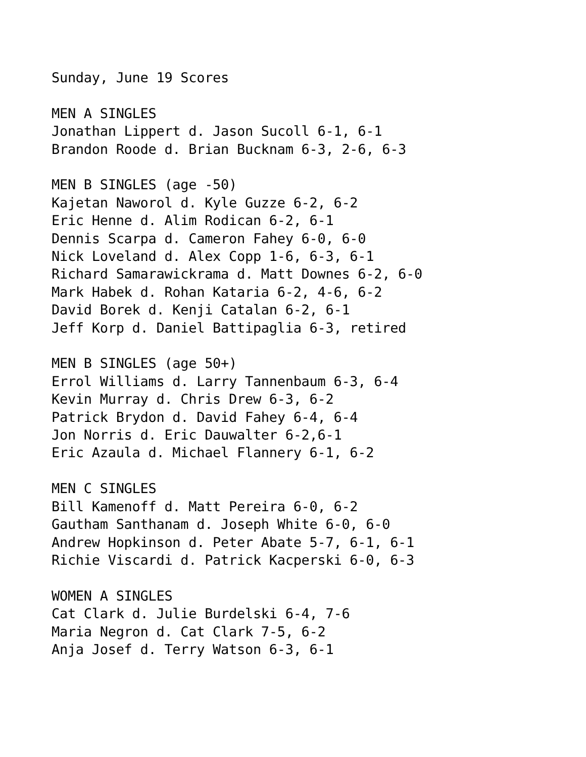Sunday, June 19 Scores
MEN A SINGLES
Jonathan Lippert d. Jason Sucoll 6-1, 6-1
Brandon Roode d. Brian Bucknam 6-3, 2-6, 6-3
MEN B SINGLES (age -50)
Kajetan Naworol d. Kyle Guzze 6-2, 6-2
Eric Henne d. Alim Rodican 6-2, 6-1
Dennis Scarpa d. Cameron Fahey 6-0, 6-0
Nick Loveland d. Alex Copp 1-6, 6-3, 6-1
Richard Samarawickrama d. Matt Downes 6-2, 6-0
Mark Habek d. Rohan Kataria 6-2, 4-6, 6-2
David Borek d. Kenji Catalan 6-2, 6-1
Jeff Korp d. Daniel Battipaglia 6-3, retired
MEN B SINGLES (age 50+)
Errol Williams d. Larry Tannenbaum 6-3, 6-4
Kevin Murray d. Chris Drew 6-3, 6-2
Patrick Brydon d. David Fahey 6-4, 6-4
Jon Norris d. Eric Dauwalter 6-2,6-1
Eric Azaula d. Michael Flannery 6-1, 6-2
MEN C SINGLES
Bill Kamenoff d. Matt Pereira 6-0, 6-2
Gautham Santhanam d. Joseph White 6-0, 6-0
Andrew Hopkinson d. Peter Abate 5-7, 6-1, 6-1
Richie Viscardi d. Patrick Kacperski 6-0, 6-3
WOMEN A SINGLES
Cat Clark d. Julie Burdelski 6-4, 7-6
Maria Negron d. Cat Clark 7-5, 6-2
Anja Josef d. Terry Watson 6-3, 6-1